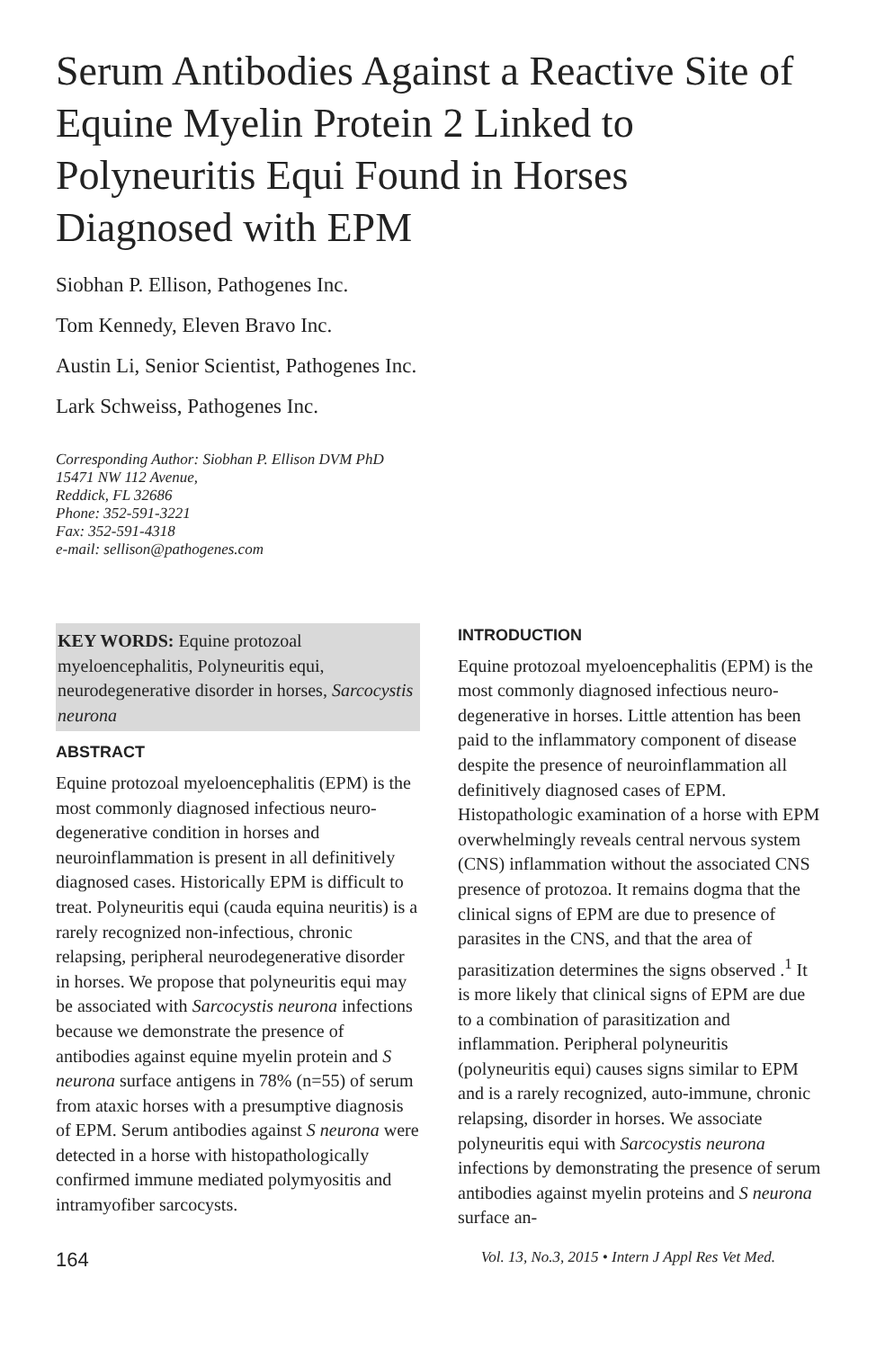Serum Antibodies Against a Reactive Site of Equine Myelin Protein 2 Linked to Polyneuritis Equi Found in Horses Diagnosed with EPM
Siobhan P. Ellison, Pathogenes Inc.
Tom Kennedy, Eleven Bravo Inc.
Austin Li, Senior Scientist, Pathogenes Inc.
Lark Schweiss, Pathogenes Inc.
Corresponding Author: Siobhan P. Ellison DVM PhD
15471 NW 112 Avenue,
Reddick, FL 32686
Phone: 352-591-3221
Fax: 352-591-4318
e-mail: sellison@pathogenes.com
KEY WORDS: Equine protozoal myeloencephalitis, Polyneuritis equi, neurodegenerative disorder in horses, Sarcocystis neurona
ABSTRACT
Equine protozoal myeloencephalitis (EPM) is the most commonly diagnosed infectious neuro-degenerative condition in horses and neuroinflammation is present in all definitively diagnosed cases. Historically EPM is difficult to treat. Polyneuritis equi (cauda equina neuritis) is a rarely recognized non-infectious, chronic relapsing, peripheral neurodegenerative disorder in horses. We propose that polyneuritis equi may be associated with Sarcocystis neurona infections because we demonstrate the presence of antibodies against equine myelin protein and S neurona surface antigens in 78% (n=55) of serum from ataxic horses with a presumptive diagnosis of EPM. Serum antibodies against S neurona were detected in a horse with histopathologically confirmed immune mediated polymyositis and intramyofiber sarcocysts.
INTRODUCTION
Equine protozoal myeloencephalitis (EPM) is the most commonly diagnosed infectious neuro-degenerative in horses. Little attention has been paid to the inflammatory component of disease despite the presence of neuroinflammation all definitively diagnosed cases of EPM. Histopathologic examination of a horse with EPM overwhelmingly reveals central nervous system (CNS) inflammation without the associated CNS presence of protozoa. It remains dogma that the clinical signs of EPM are due to presence of parasites in the CNS, and that the area of parasitization determines the signs observed .<sup>1</sup> It is more likely that clinical signs of EPM are due to a combination of parasitization and inflammation. Peripheral polyneuritis (polyneuritis equi) causes signs similar to EPM and is a rarely recognized, auto-immune, chronic relapsing, disorder in horses. We associate polyneuritis equi with Sarcocystis neurona infections by demonstrating the presence of serum antibodies against myelin proteins and S neurona surface an-
164 Vol. 13, No.3, 2015 • Intern J Appl Res Vet Med.